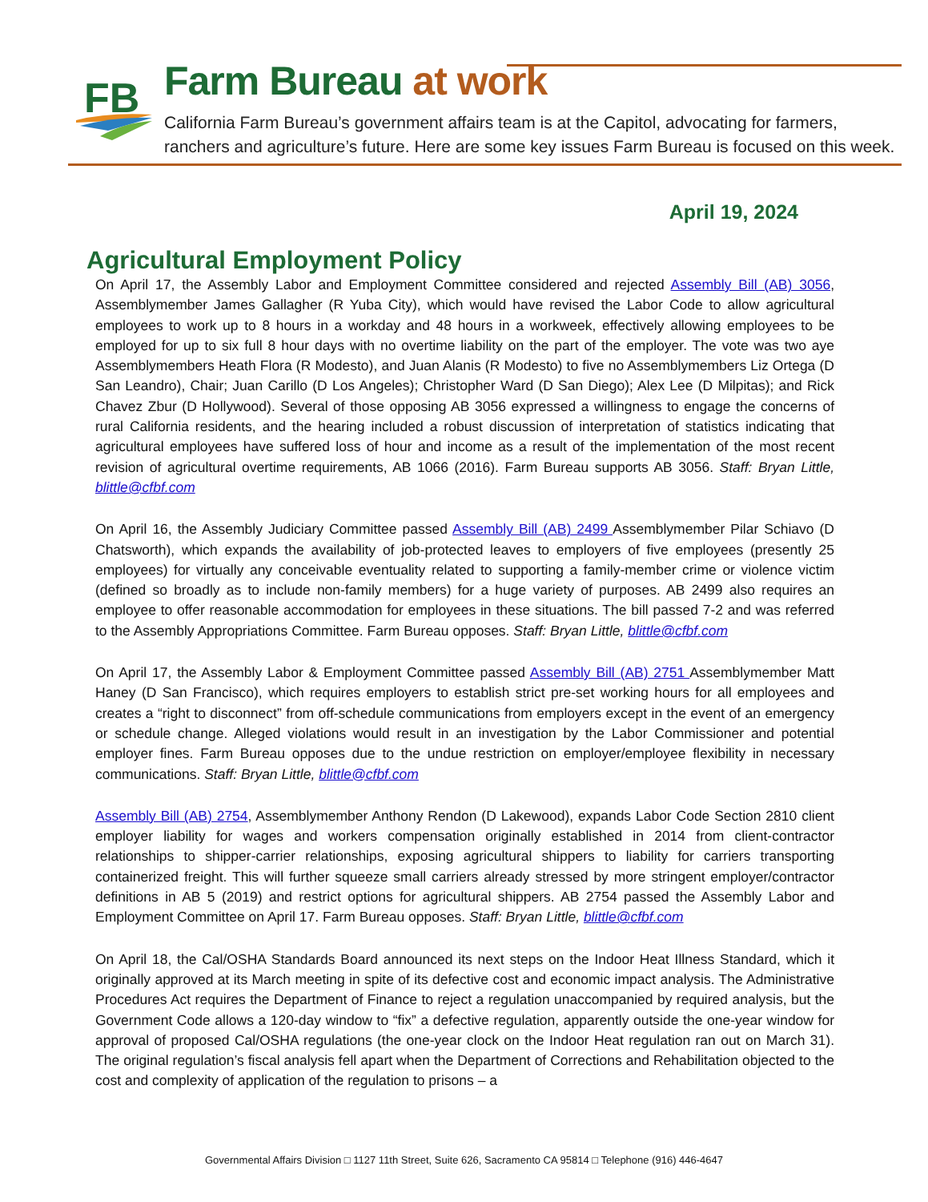FB
Farm Bureau at work
California Farm Bureau’s government affairs team is at the Capitol, advocating for farmers,
ranchers and agriculture’s future. Here are some key issues Farm Bureau is focused on this week.
April 19, 2024
Agricultural Employment Policy
On April 17, the Assembly Labor and Employment Committee considered and rejected Assembly Bill (AB) 3056, Assemblymember James Gallagher (R Yuba City), which would have revised the Labor Code to allow agricultural employees to work up to 8 hours in a workday and 48 hours in a workweek, effectively allowing employees to be employed for up to six full 8 hour days with no overtime liability on the part of the employer. The vote was two aye Assemblymembers Heath Flora (R Modesto), and Juan Alanis (R Modesto) to five no Assemblymembers Liz Ortega (D San Leandro), Chair; Juan Carillo (D Los Angeles); Christopher Ward (D San Diego); Alex Lee (D Milpitas); and Rick Chavez Zbur (D Hollywood). Several of those opposing AB 3056 expressed a willingness to engage the concerns of rural California residents, and the hearing included a robust discussion of interpretation of statistics indicating that agricultural employees have suffered loss of hour and income as a result of the implementation of the most recent revision of agricultural overtime requirements, AB 1066 (2016). Farm Bureau supports AB 3056. Staff: Bryan Little, blittle@cfbf.com
On April 16, the Assembly Judiciary Committee passed Assembly Bill (AB) 2499 Assemblymember Pilar Schiavo (D Chatsworth), which expands the availability of job-protected leaves to employers of five employees (presently 25 employees) for virtually any conceivable eventuality related to supporting a family-member crime or violence victim (defined so broadly as to include non-family members) for a huge variety of purposes. AB 2499 also requires an employee to offer reasonable accommodation for employees in these situations. The bill passed 7-2 and was referred to the Assembly Appropriations Committee. Farm Bureau opposes. Staff: Bryan Little, blittle@cfbf.com
On April 17, the Assembly Labor & Employment Committee passed Assembly Bill (AB) 2751 Assemblymember Matt Haney (D San Francisco), which requires employers to establish strict pre-set working hours for all employees and creates a “right to disconnect” from off-schedule communications from employers except in the event of an emergency or schedule change. Alleged violations would result in an investigation by the Labor Commissioner and potential employer fines. Farm Bureau opposes due to the undue restriction on employer/employee flexibility in necessary communications. Staff: Bryan Little, blittle@cfbf.com
Assembly Bill (AB) 2754, Assemblymember Anthony Rendon (D Lakewood), expands Labor Code Section 2810 client employer liability for wages and workers compensation originally established in 2014 from client-contractor relationships to shipper-carrier relationships, exposing agricultural shippers to liability for carriers transporting containerized freight. This will further squeeze small carriers already stressed by more stringent employer/contractor definitions in AB 5 (2019) and restrict options for agricultural shippers. AB 2754 passed the Assembly Labor and Employment Committee on April 17. Farm Bureau opposes. Staff: Bryan Little, blittle@cfbf.com
On April 18, the Cal/OSHA Standards Board announced its next steps on the Indoor Heat Illness Standard, which it originally approved at its March meeting in spite of its defective cost and economic impact analysis. The Administrative Procedures Act requires the Department of Finance to reject a regulation unaccompanied by required analysis, but the Government Code allows a 120-day window to “fix” a defective regulation, apparently outside the one-year window for approval of proposed Cal/OSHA regulations (the one-year clock on the Indoor Heat regulation ran out on March 31). The original regulation’s fiscal analysis fell apart when the Department of Corrections and Rehabilitation objected to the cost and complexity of application of the regulation to prisons – a
Governmental Affairs Division □ 1127 11th Street, Suite 626, Sacramento CA 95814 □ Telephone (916) 446-4647